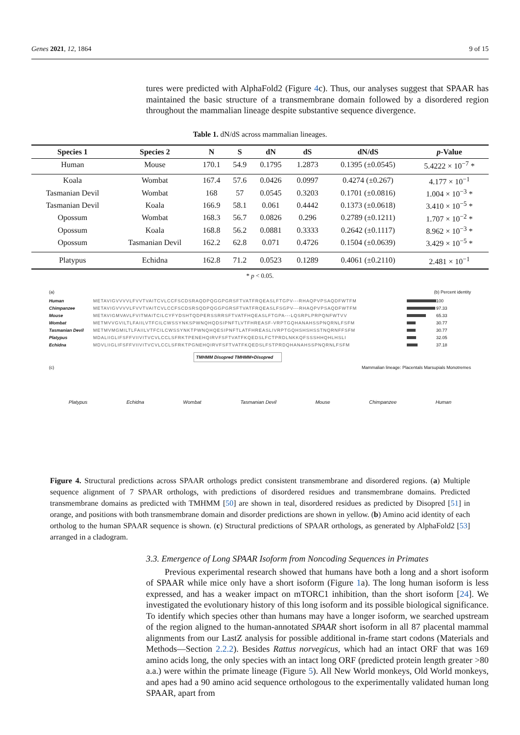Genes 2021, 12, 1864 9 of 15
tures were predicted with AlphaFold2 (Figure 4c). Thus, our analyses suggest that SPAAR has maintained the basic structure of a transmembrane domain followed by a disordered region throughout the mammalian lineage despite substantive sequence divergence.
Table 1. dN/dS across mammalian lineages.
| Species 1 | Species 2 | N | S | dN | dS | dN/dS | p -Value |
| --- | --- | --- | --- | --- | --- | --- | --- |
| Human | Mouse | 170.1 | 54.9 | 0.1795 | 1.2873 | 0.1395 (±0.0545) | 5.4222 × 10<sup>−7</sup> * |
| Koala | Wombat | 167.4 | 57.6 | 0.0426 | 0.0997 | 0.4274 (±0.267) | 4.177 × 10<sup>−1</sup> |
| Tasmanian Devil | Wombat | 168 | 57 | 0.0545 | 0.3203 | 0.1701 (±0.0816) | 1.004 × 10<sup>−3</sup> * |
| Tasmanian Devil | Koala | 166.9 | 58.1 | 0.061 | 0.4442 | 0.1373 (±0.0618) | 3.410 × 10<sup>−5</sup> * |
| Opossum | Wombat | 168.3 | 56.7 | 0.0826 | 0.296 | 0.2789 (±0.1211) | 1.707 × 10<sup>−2</sup> * |
| Opossum | Koala | 168.8 | 56.2 | 0.0881 | 0.3333 | 0.2642 (±0.1117) | 8.962 × 10<sup>−3</sup> * |
| Opossum | Tasmanian Devil | 162.2 | 62.8 | 0.071 | 0.4726 | 0.1504 (±0.0639) | 3.429 × 10<sup>−5</sup> * |
| Platypus | Echidna | 162.8 | 71.2 | 0.0523 | 0.1289 | 0.4061 (±0.2110) | 2.481 × 10<sup>−1</sup> |
* p < 0.05.
(a) (b) Percent identity
Human METAVIGVVVVLFVVTVAITCVLCCFSCDSRAQDPQGGPGRSFTVATFRQEASLFTGPV---RHAQPVPSAQDFWTFM
100 Chimpanzee METAVIGVVVVLFVVTVAITCVLCCFSCDSRSQDPQGGPGRSFTVATFRQEASLFSGPV---RHAQPVPSAQDFWTFM
97.33 Mouse METAVIGMVAVLFVITMAITCILCYFYDSHTQDPERSSRRSFTVATFHQEASLFTGPA---LQSRPLPRPQNFWTVV
65.33 Wombat METMVVGVILTLFAIILVTFCILCWSSYNKSPWNQHQDSIPNFTLVTFHREASF-VRPTGQHANAHSSPNQRNLFSFM
30.77 Tasmanian Devil METMVMGMILTLFAIILVTFCILCWSSYNKTPWNQHQESIPNFTLATFHREASLIVRPTGQHSHSHSSTNQRNFFSFM
30.77 Platypus MDALIIGLIFSFFVIIVITVCVLCCLSFRKTPENEHQIRVFSFTVATFKQEDSLFCTPRDLNKKQFSSSHHQHLHSLI
32.05 Echidna MDVLIIGLIFSFFVIIVITVCVLCCLSFRKTPGNEHQIRVFSFTVATFKQEDSLFSTPRDQHANAHSSPNQRNLFSFM
37.18
TMHMM Disopred TMHMM+Disopred
(c) Mammalian lineage: Placentals Marsupials Monotremes
Platypus Echidna Wombat Tasmanian Devil Mouse Chimpanzee Human
Figure 4. Structural predictions across SPAAR orthologs predict consistent transmembrane and disordered regions. (a) Multiple sequence alignment of 7 SPAAR orthologs, with predictions of disordered residues and transmembrane domains. Predicted transmembrane domains as predicted with TMHMM [50] are shown in teal, disordered residues as predicted by Disopred [51] in orange, and positions with both transmembrane domain and disorder predictions are shown in yellow. (b) Amino acid identity of each ortholog to the human SPAAR sequence is shown. (c) Structural predictions of SPAAR orthologs, as generated by AlphaFold2 [53] arranged in a cladogram.
3.3. Emergence of Long SPAAR Isoform from Noncoding Sequences in Primates
Previous experimental research showed that humans have both a long and a short isoform of SPAAR while mice only have a short isoform (Figure 1a). The long human isoform is less expressed, and has a weaker impact on mTORC1 inhibition, than the short isoform [24]. We investigated the evolutionary history of this long isoform and its possible biological significance. To identify which species other than humans may have a longer isoform, we searched upstream of the region aligned to the human-annotated SPAAR short isoform in all 87 placental mammal alignments from our LastZ analysis for possible additional in-frame start codons (Materials and Methods—Section 2.2.2). Besides Rattus norvegicus, which had an intact ORF that was 169 amino acids long, the only species with an intact long ORF (predicted protein length greater >80 a.a.) were within the primate lineage (Figure 5). All New World monkeys, Old World monkeys, and apes had a 90 amino acid sequence orthologous to the experimentally validated human long SPAAR, apart from